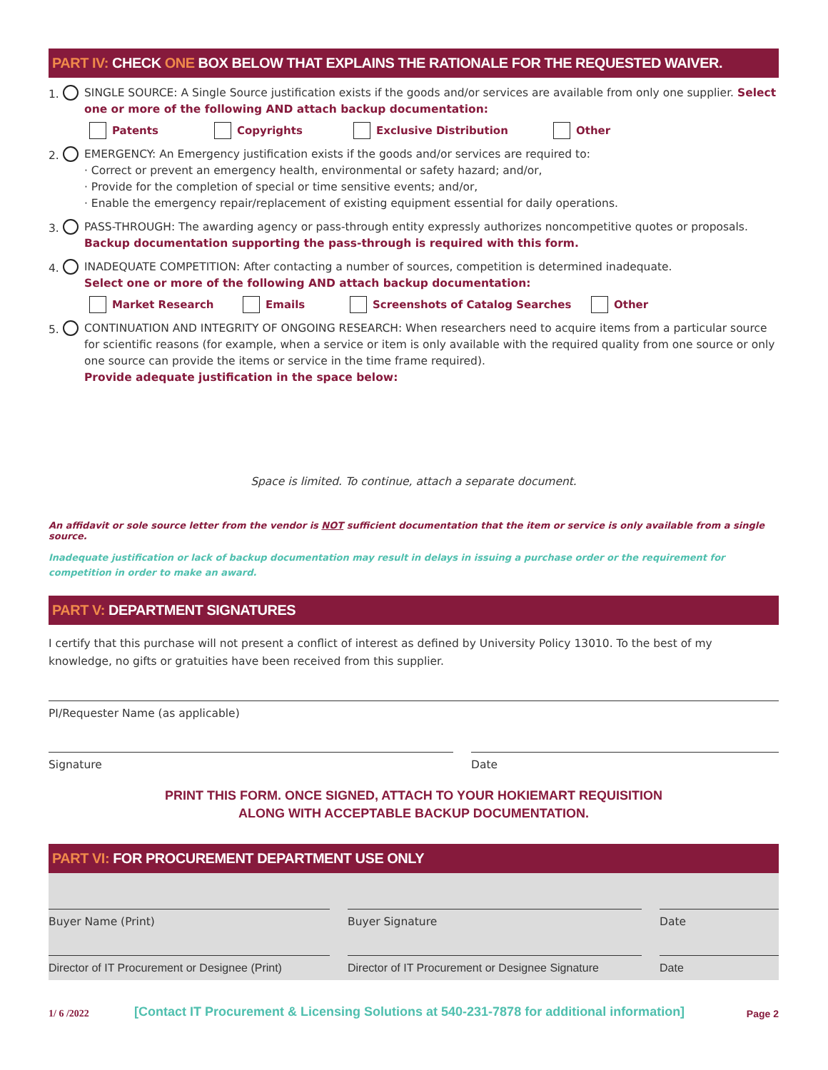PART IV: CHECK ONE BOX BELOW THAT EXPLAINS THE RATIONALE FOR THE REQUESTED WAIVER.
1. SINGLE SOURCE: A Single Source justification exists if the goods and/or services are available from only one supplier. Select one or more of the following AND attach backup documentation:
Patents Copyrights Exclusive Distribution Other
2. EMERGENCY: An Emergency justification exists if the goods and/or services are required to:
· Correct or prevent an emergency health, environmental or safety hazard; and/or,
· Provide for the completion of special or time sensitive events; and/or,
· Enable the emergency repair/replacement of existing equipment essential for daily operations.
3. PASS-THROUGH: The awarding agency or pass-through entity expressly authorizes noncompetitive quotes or proposals. Backup documentation supporting the pass-through is required with this form.
4. INADEQUATE COMPETITION: After contacting a number of sources, competition is determined inadequate.
Select one or more of the following AND attach backup documentation:
Market Research Emails Screenshots of Catalog Searches Other
5. CONTINUATION AND INTEGRITY OF ONGOING RESEARCH: When researchers need to acquire items from a particular source for scientific reasons (for example, when a service or item is only available with the required quality from one source or only one source can provide the items or service in the time frame required).
Provide adequate justification in the space below:
Space is limited. To continue, attach a separate document.
An affidavit or sole source letter from the vendor is NOT sufficient documentation that the item or service is only available from a single source.
Inadequate justification or lack of backup documentation may result in delays in issuing a purchase order or the requirement for competition in order to make an award.
PART V: DEPARTMENT SIGNATURES
I certify that this purchase will not present a conflict of interest as defined by University Policy 13010. To the best of my knowledge, no gifts or gratuities have been received from this supplier.
PI/Requester Name (as applicable)
Signature Date
PRINT THIS FORM. ONCE SIGNED, ATTACH TO YOUR HOKIEMART REQUISITION
ALONG WITH ACCEPTABLE BACKUP DOCUMENTATION.
PART VI: FOR PROCUREMENT DEPARTMENT USE ONLY
Buyer Name (Print) Buyer Signature Date
Director of IT Procurement or Designee (Print)
Director of IT Procurement or Designee Signature
Date
1/ 6 /2022 [Contact IT Procurement & Licensing Solutions at 540-231-7878 for additional information] Page 2